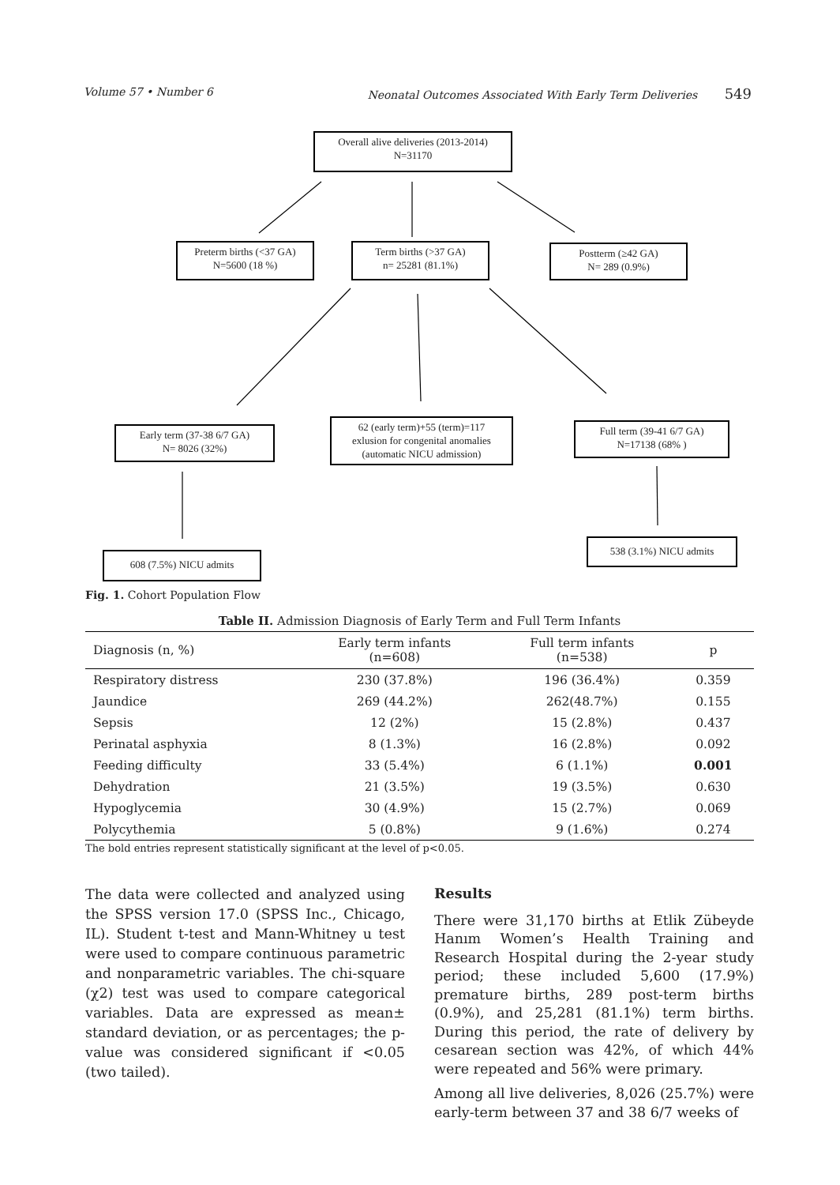Volume 57 • Number 6 Neonatal Outcomes Associated With Early Term Deliveries 549
Overall alive deliveries (2013-2014)
N=31170
Preterm births (<37 GA)
N=5600 (18 %)
Term births (>37 GA)
n= 25281 (81.1%)
Postterm (≥42 GA)
N= 289 (0.9%)
Early term (37-38 6/7 GA)
N= 8026 (32%)
62 (early term)+55 (term)=117
exlusion for congenital anomalies
(automatic NICU admission)
Full term (39-41 6/7 GA)
N=17138 (68% )
608 (7.5%) NICU admits
538 (3.1%) NICU admits
Fig. 1. Cohort Population Flow
Table II. Admission Diagnosis of Early Term and Full Term Infants
| Diagnosis (n, %) | Early term infants (n=608) | Full term infants (n=538) | p |
| --- | --- | --- | --- |
| Respiratory distress | 230 (37.8%) | 196 (36.4%) | 0.359 |
| Jaundice | 269 (44.2%) | 262(48.7%) | 0.155 |
| Sepsis | 12 (2%) | 15 (2.8%) | 0.437 |
| Perinatal asphyxia | 8 (1.3%) | 16 (2.8%) | 0.092 |
| Feeding difficulty | 33 (5.4%) | 6 (1.1%) | 0.001 |
| Dehydration | 21 (3.5%) | 19 (3.5%) | 0.630 |
| Hypoglycemia | 30 (4.9%) | 15 (2.7%) | 0.069 |
| Polycythemia | 5 (0.8%) | 9 (1.6%) | 0.274 |
The bold entries represent statistically significant at the level of p<0.05.
The data were collected and analyzed using the SPSS version 17.0 (SPSS Inc., Chicago, IL). Student t-test and Mann-Whitney u test were used to compare continuous parametric and nonparametric variables. The chi-square (χ2) test was used to compare categorical variables. Data are expressed as mean± standard deviation, or as percentages; the p-value was considered significant if <0.05 (two tailed).
Results
There were 31,170 births at Etlik Zübeyde Hanım Women’s Health Training and Research Hospital during the 2-year study period; these included 5,600 (17.9%) premature births, 289 post-term births (0.9%), and 25,281 (81.1%) term births. During this period, the rate of delivery by cesarean section was 42%, of which 44% were repeated and 56% were primary.
Among all live deliveries, 8,026 (25.7%) were early-term between 37 and 38 6/7 weeks of